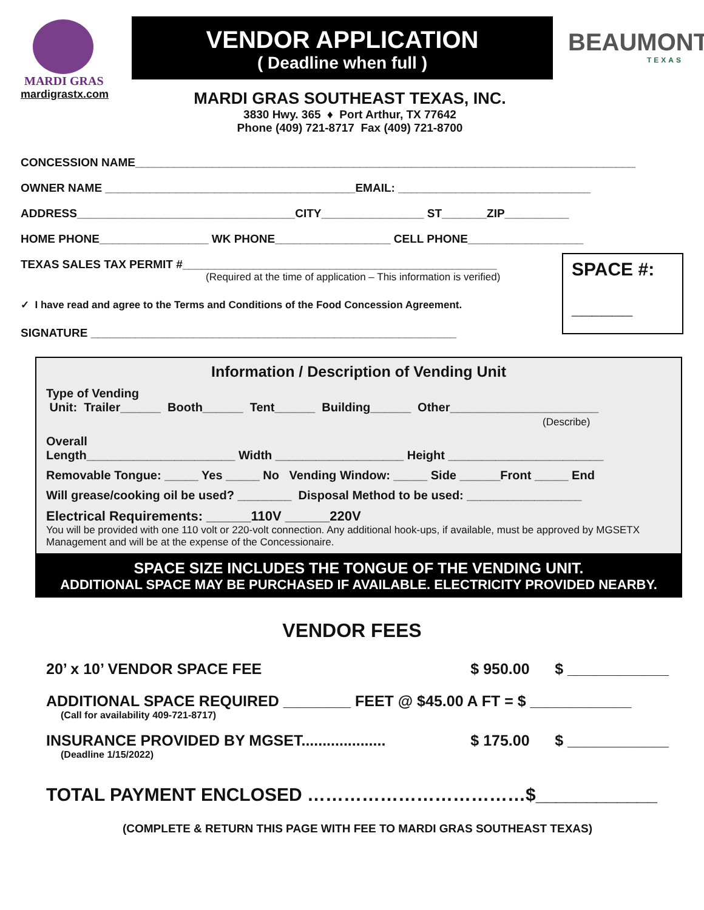MARDI GRAS
mardigrastx.com
VENDOR APPLICATION
( Deadline when full )
MARDI GRAS SOUTHEAST TEXAS, INC.
3830 Hwy. 365 ♦ Port Arthur, TX 77642
Phone (409) 721-8717 Fax (409) 721-8700
BEAUMONT
TEXAS
CONCESSION NAME______________________________________________________________________________
OWNER NAME _______________________________________EMAIL: ______________________________
ADDRESS__________________________________CITY________________ ST_______ZIP__________
HOME PHONE_________________ WK PHONE__________________ CELL PHONE__________________
TEXAS SALES TAX PERMIT #_________________________________________________
(Required at the time of application – This information is verified)
✓ I have read and agree to the Terms and Conditions of the Food Concession Agreement.
SIGNATURE _________________________________________________________
SPACE #:
______
Information / Description of Vending Unit
Type of Vending
Unit: Trailer______ Booth______ Tent______ Building______ Other______________________
(Describe)
Overall
Length______________________ Width ___________________ Height _______________________
Removable Tongue: _____ Yes _____ No Vending Window: _____ Side ______Front _____ End
Will grease/cooking oil be used? ________ Disposal Method to be used: _________________
Electrical Requirements: ______110V ______220V
You will be provided with one 110 volt or 220-volt connection. Any additional hook-ups, if available, must be approved by MGSETX Management and will be at the expense of the Concessionaire.
SPACE SIZE INCLUDES THE TONGUE OF THE VENDING UNIT.
ADDITIONAL SPACE MAY BE PURCHASED IF AVAILABLE. ELECTRICITY PROVIDED NEARBY.
VENDOR FEES
20’ x 10’ VENDOR SPACE FEE $ 950.00 $ ____________
ADDITIONAL SPACE REQUIRED ________ FEET @ $45.00 A FT = $ ____________
(Call for availability 409-721-8717)
INSURANCE PROVIDED BY MGSET.................... $ 175.00 $ ____________
(Deadline 1/15/2022)
TOTAL PAYMENT ENCLOSED ………………………………$____________
(COMPLETE & RETURN THIS PAGE WITH FEE TO MARDI GRAS SOUTHEAST TEXAS)